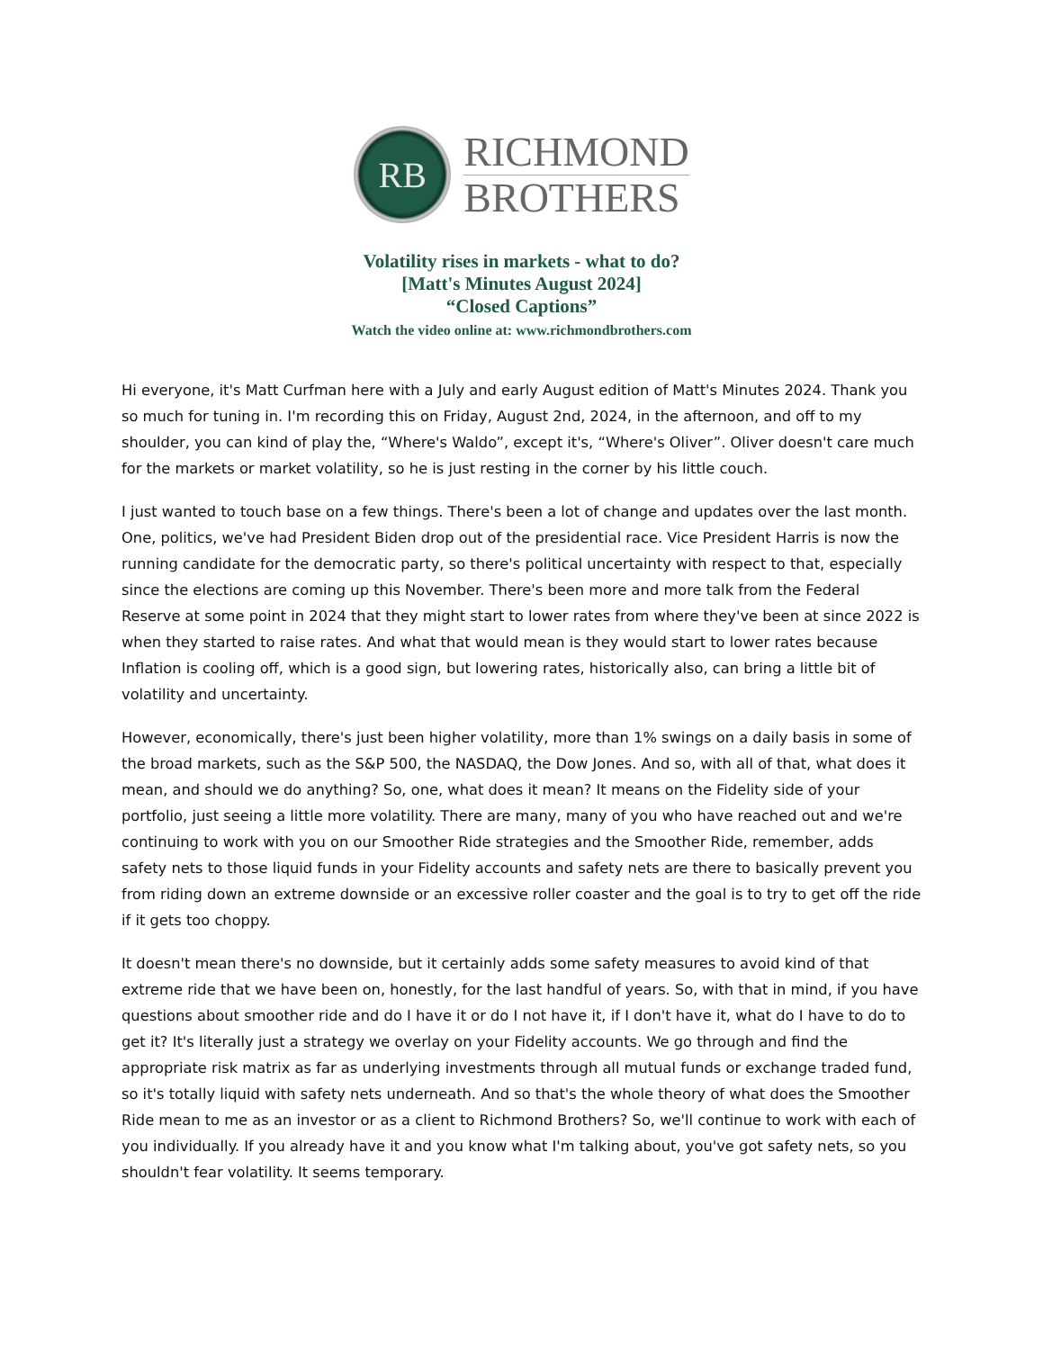RB
RICHMOND
BROTHERS
Volatility rises in markets - what to do?
[Matt's Minutes August 2024]
“Closed Captions”
Watch the video online at: www.richmondbrothers.com
Hi everyone, it's Matt Curfman here with a July and early August edition of Matt's Minutes 2024. Thank you so much for tuning in. I'm recording this on Friday, August 2nd, 2024, in the afternoon, and off to my shoulder, you can kind of play the, “Where's Waldo”, except it's, “Where's Oliver”. Oliver doesn't care much for the markets or market volatility, so he is just resting in the corner by his little couch.
I just wanted to touch base on a few things. There's been a lot of change and updates over the last month. One, politics, we've had President Biden drop out of the presidential race. Vice President Harris is now the running candidate for the democratic party, so there's political uncertainty with respect to that, especially since the elections are coming up this November. There's been more and more talk from the Federal Reserve at some point in 2024 that they might start to lower rates from where they've been at since 2022 is when they started to raise rates. And what that would mean is they would start to lower rates because Inflation is cooling off, which is a good sign, but lowering rates, historically also, can bring a little bit of volatility and uncertainty.
However, economically, there's just been higher volatility, more than 1% swings on a daily basis in some of the broad markets, such as the S&P 500, the NASDAQ, the Dow Jones. And so, with all of that, what does it mean, and should we do anything? So, one, what does it mean? It means on the Fidelity side of your portfolio, just seeing a little more volatility. There are many, many of you who have reached out and we're continuing to work with you on our Smoother Ride strategies and the Smoother Ride, remember, adds safety nets to those liquid funds in your Fidelity accounts and safety nets are there to basically prevent you from riding down an extreme downside or an excessive roller coaster and the goal is to try to get off the ride if it gets too choppy.
It doesn't mean there's no downside, but it certainly adds some safety measures to avoid kind of that extreme ride that we have been on, honestly, for the last handful of years. So, with that in mind, if you have questions about smoother ride and do I have it or do I not have it, if I don't have it, what do I have to do to get it? It's literally just a strategy we overlay on your Fidelity accounts. We go through and find the appropriate risk matrix as far as underlying investments through all mutual funds or exchange traded fund, so it's totally liquid with safety nets underneath. And so that's the whole theory of what does the Smoother Ride mean to me as an investor or as a client to Richmond Brothers? So, we'll continue to work with each of you individually. If you already have it and you know what I'm talking about, you've got safety nets, so you shouldn't fear volatility. It seems temporary.